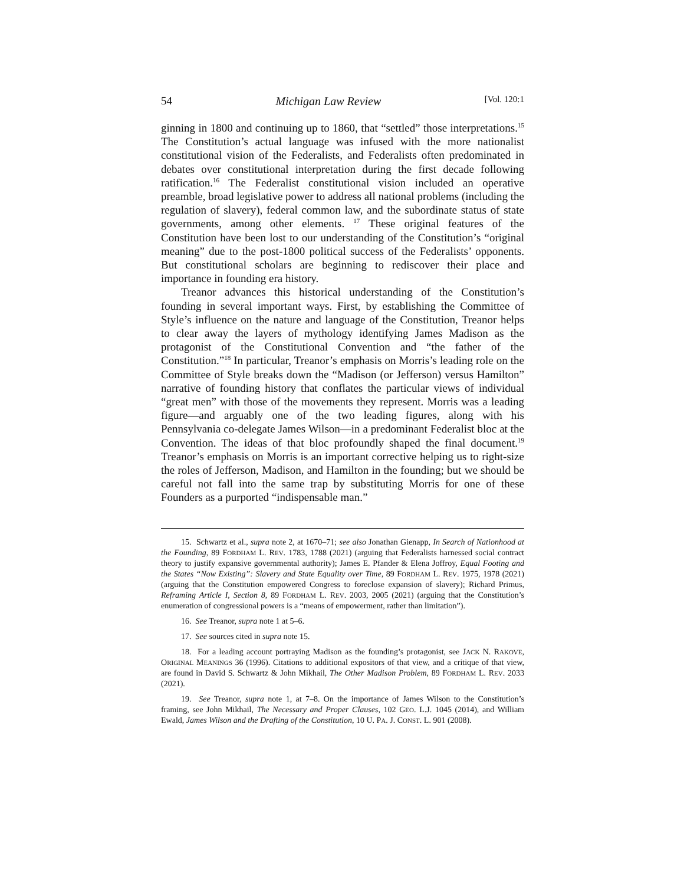54 Michigan Law Review [Vol. 120:1
ginning in 1800 and continuing up to 1860, that “settled” those interpretations.<sup>15</sup> The Constitution’s actual language was infused with the more nationalist constitutional vision of the Federalists, and Federalists often predominated in debates over constitutional interpretation during the first decade following ratification.<sup>16</sup> The Federalist constitutional vision included an operative preamble, broad legislative power to address all national problems (including the regulation of slavery), federal common law, and the subordinate status of state governments, among other elements. <sup>17</sup> These original features of the Constitution have been lost to our understanding of the Constitution’s “original meaning” due to the post-1800 political success of the Federalists’ opponents. But constitutional scholars are beginning to rediscover their place and importance in founding era history.
Treanor advances this historical understanding of the Constitution’s founding in several important ways. First, by establishing the Committee of Style’s influence on the nature and language of the Constitution, Treanor helps to clear away the layers of mythology identifying James Madison as the protagonist of the Constitutional Convention and “the father of the Constitution.”<sup>18</sup> In particular, Treanor’s emphasis on Morris’s leading role on the Committee of Style breaks down the “Madison (or Jefferson) versus Hamilton” narrative of founding history that conflates the particular views of individual “great men” with those of the movements they represent. Morris was a leading figure—and arguably one of the two leading figures, along with his Pennsylvania co-delegate James Wilson—in a predominant Federalist bloc at the Convention. The ideas of that bloc profoundly shaped the final document.<sup>19</sup> Treanor’s emphasis on Morris is an important corrective helping us to right-size the roles of Jefferson, Madison, and Hamilton in the founding; but we should be careful not fall into the same trap by substituting Morris for one of these Founders as a purported “indispensable man.”
15. Schwartz et al., supra note 2, at 1670–71; see also Jonathan Gienapp, In Search of Nationhood at the Founding, 89 FORDHAM L. REV. 1783, 1788 (2021) (arguing that Federalists harnessed social contract theory to justify expansive governmental authority); James E. Pfander & Elena Joffroy, Equal Footing and the States “Now Existing”: Slavery and State Equality over Time, 89 FORDHAM L. REV. 1975, 1978 (2021) (arguing that the Constitution empowered Congress to foreclose expansion of slavery); Richard Primus, Reframing Article I, Section 8, 89 FORDHAM L. REV. 2003, 2005 (2021) (arguing that the Constitution’s enumeration of congressional powers is a “means of empowerment, rather than limitation”).
16. See Treanor, supra note 1 at 5–6.
17. See sources cited in supra note 15.
18. For a leading account portraying Madison as the founding’s protagonist, see JACK N. RAKOVE, ORIGINAL MEANINGS 36 (1996). Citations to additional expositors of that view, and a critique of that view, are found in David S. Schwartz & John Mikhail, The Other Madison Problem, 89 FORDHAM L. REV. 2033 (2021).
19. See Treanor, supra note 1, at 7–8. On the importance of James Wilson to the Constitution’s framing, see John Mikhail, The Necessary and Proper Clauses, 102 GEO. L.J. 1045 (2014), and William Ewald, James Wilson and the Drafting of the Constitution, 10 U. PA. J. CONST. L. 901 (2008).